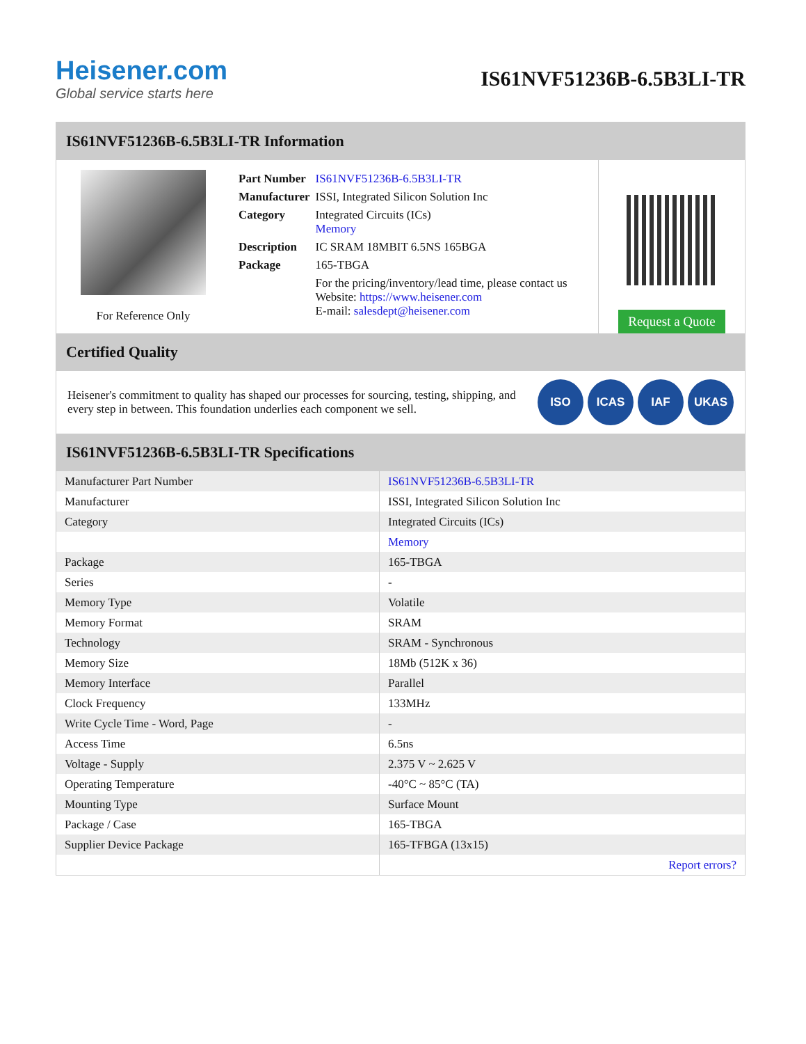Heisener.com
Global service starts here
IS61NVF51236B-6.5B3LI-TR
IS61NVF51236B-6.5B3LI-TR Information
For Reference Only
| Part Number | IS61NVF51236B-6.5B3LI-TR |
| Manufacturer | ISSI, Integrated Silicon Solution Inc |
| Category | Integrated Circuits (ICs) Memory |
| Description | IC SRAM 18MBIT 6.5NS 165BGA |
| Package | 165-TBGA |
| | For the pricing/inventory/lead time, please contact us Website: https://www.heisener.com E-mail: salesdept@heisener.com |
Request a Quote
Certified Quality
Heisener's commitment to quality has shaped our processes for sourcing, testing, shipping, and every step in between. This foundation underlies each component we sell.
ISO ICAS IAF UKAS
IS61NVF51236B-6.5B3LI-TR Specifications
| Manufacturer Part Number | IS61NVF51236B-6.5B3LI-TR |
| Manufacturer | ISSI, Integrated Silicon Solution Inc |
| Category | Integrated Circuits (ICs) |
| | Memory |
| Package | 165-TBGA |
| Series | - |
| Memory Type | Volatile |
| Memory Format | SRAM |
| Technology | SRAM - Synchronous |
| Memory Size | 18Mb (512K x 36) |
| Memory Interface | Parallel |
| Clock Frequency | 133MHz |
| Write Cycle Time - Word, Page | - |
| Access Time | 6.5ns |
| Voltage - Supply | 2.375 V ~ 2.625 V |
| Operating Temperature | -40°C ~ 85°C (TA) |
| Mounting Type | Surface Mount |
| Package / Case | 165-TBGA |
| Supplier Device Package | 165-TFBGA (13x15) |
| | Report errors? |